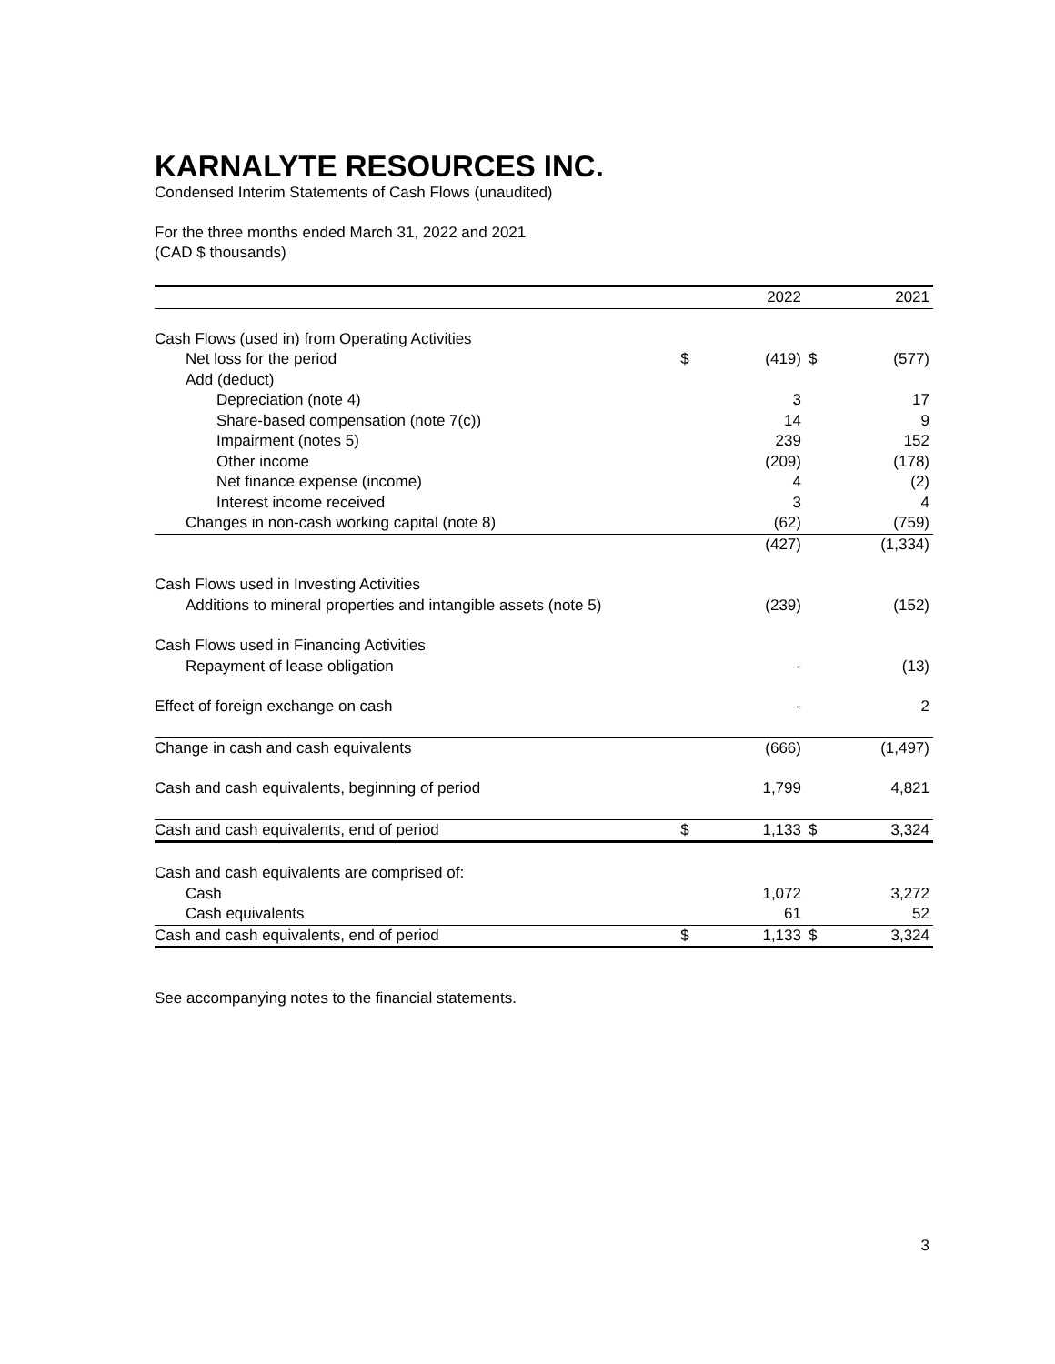KARNALYTE RESOURCES INC.
Condensed Interim Statements of Cash Flows (unaudited)
For the three months ended March 31, 2022 and 2021
(CAD $ thousands)
| | | 2022 | | 2021 |
| --- | --- | --- | --- | --- |
| Cash Flows (used in) from Operating Activities | | | | |
| Net loss for the period | $ | (419) | $ | (577) |
| Add (deduct) | | | | |
| Depreciation (note 4) | | 3 | | 17 |
| Share-based compensation (note 7(c)) | | 14 | | 9 |
| Impairment (notes 5) | | 239 | | 152 |
| Other income | | (209) | | (178) |
| Net finance expense (income) | | 4 | | (2) |
| Interest income received | | 3 | | 4 |
| Changes in non-cash working capital (note 8) | | (62) | | (759) |
| | | (427) | | (1,334) |
| Cash Flows used in Investing Activities | | | | |
| Additions to mineral properties and intangible assets (note 5) | | (239) | | (152) |
| Cash Flows used in Financing Activities | | | | |
| Repayment of lease obligation | | - | | (13) |
| Effect of foreign exchange on cash | | - | | 2 |
| Change in cash and cash equivalents | | (666) | | (1,497) |
| Cash and cash equivalents, beginning of period | | 1,799 | | 4,821 |
| Cash and cash equivalents, end of period | $ | 1,133 | $ | 3,324 |
| Cash and cash equivalents are comprised of: | | | | |
| Cash | | 1,072 | | 3,272 |
| Cash equivalents | | 61 | | 52 |
| Cash and cash equivalents, end of period | $ | 1,133 | $ | 3,324 |
See accompanying notes to the financial statements.
3